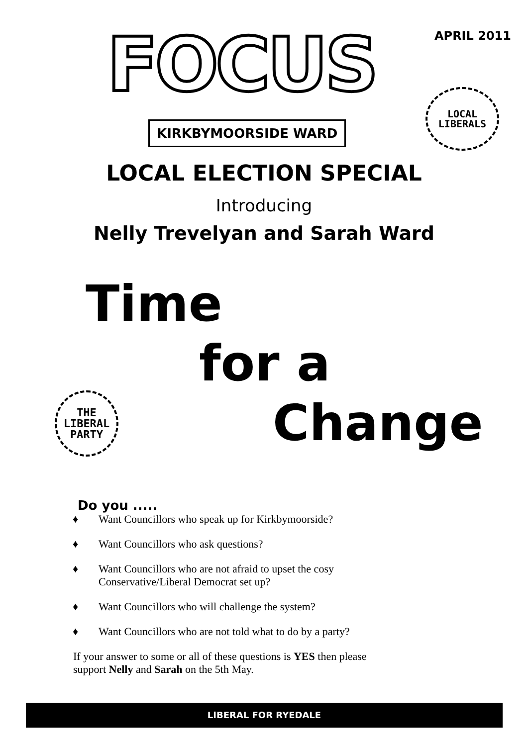FOCUS APRIL 2011
KIRKBYMOORSIDE WARD
LOCAL
LIBERALS
LOCAL ELECTION SPECIAL
Introducing
Nelly Trevelyan and Sarah Ward
Time
for a
Change
THE
LIBERAL
PARTY
Do you .....
♦ Want Councillors who speak up for Kirkbymoorside?
♦ Want Councillors who ask questions?
♦ Want Councillors who are not afraid to upset the cosy
Conservative/Liberal Democrat set up?
♦ Want Councillors who will challenge the system?
♦ Want Councillors who are not told what to do by a party?
If your answer to some or all of these questions is YES then please support Nelly and Sarah on the 5th May.
LIBERAL FOR RYEDALE